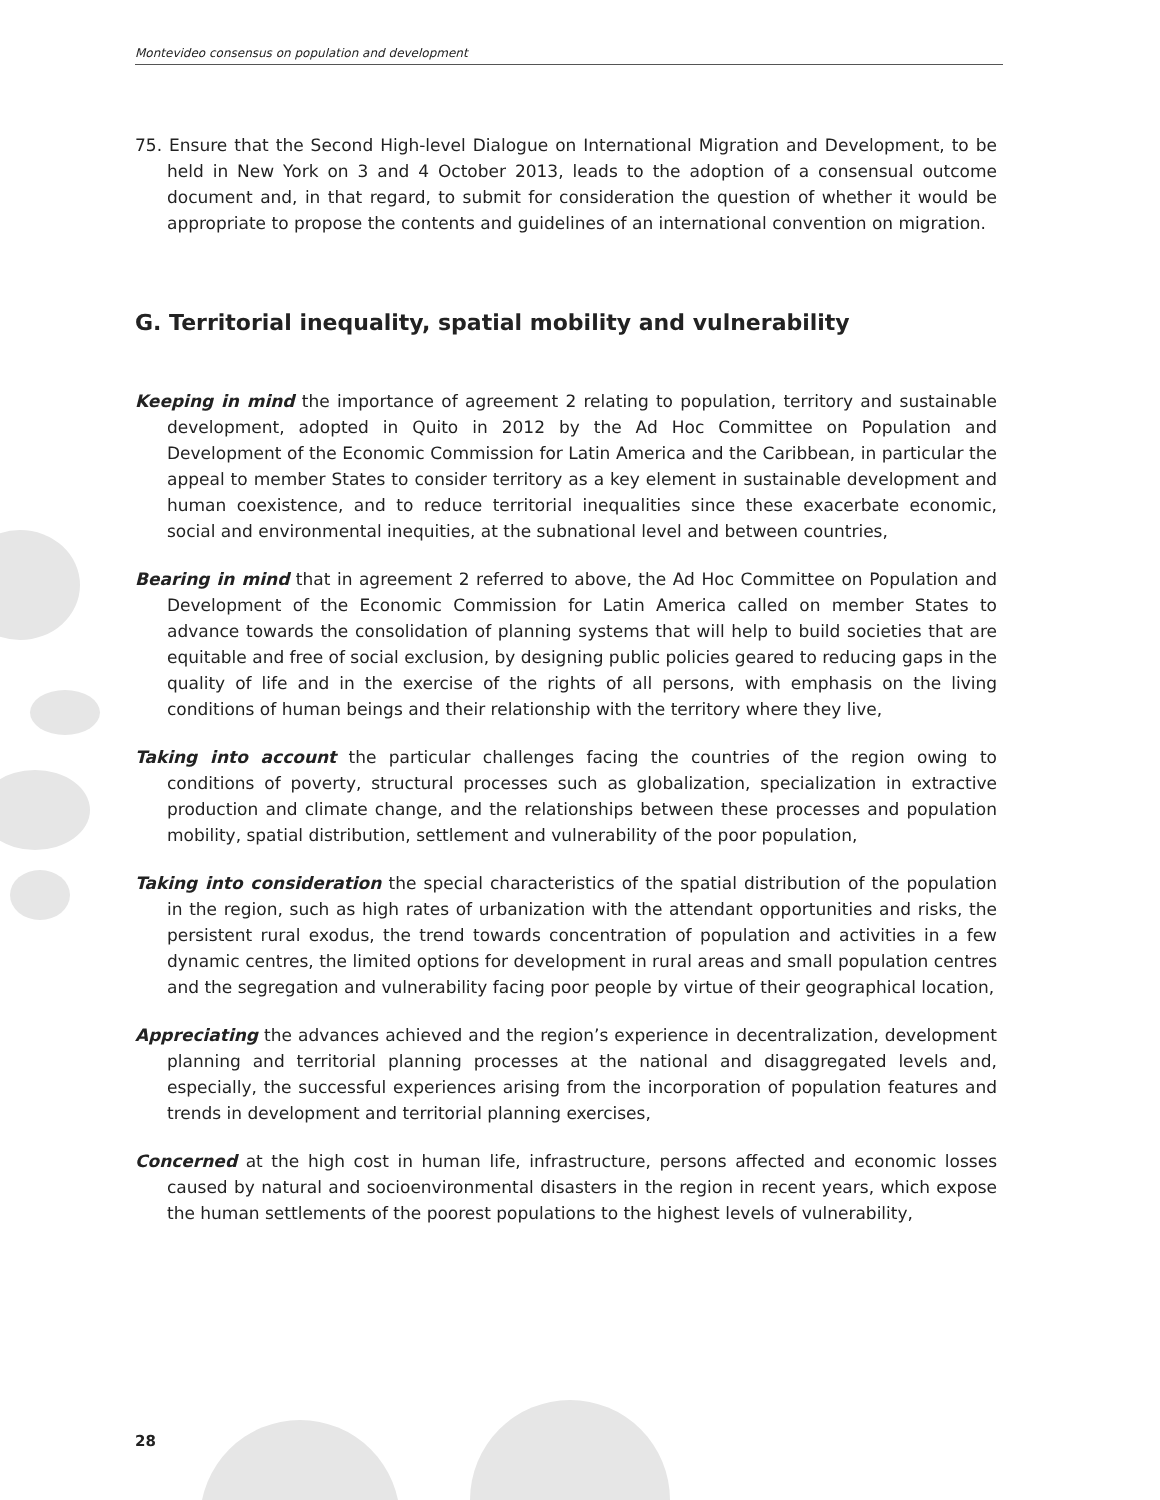Montevideo consensus on population and development
75. Ensure that the Second High-level Dialogue on International Migration and Development, to be held in New York on 3 and 4 October 2013, leads to the adoption of a consensual outcome document and, in that regard, to submit for consideration the question of whether it would be appropriate to propose the contents and guidelines of an international convention on migration.
G. Territorial inequality, spatial mobility and vulnerability
Keeping in mind the importance of agreement 2 relating to population, territory and sustainable development, adopted in Quito in 2012 by the Ad Hoc Committee on Population and Development of the Economic Commission for Latin America and the Caribbean, in particular the appeal to member States to consider territory as a key element in sustainable development and human coexistence, and to reduce territorial inequalities since these exacerbate economic, social and environmental inequities, at the subnational level and between countries,
Bearing in mind that in agreement 2 referred to above, the Ad Hoc Committee on Population and Development of the Economic Commission for Latin America called on member States to advance towards the consolidation of planning systems that will help to build societies that are equitable and free of social exclusion, by designing public policies geared to reducing gaps in the quality of life and in the exercise of the rights of all persons, with emphasis on the living conditions of human beings and their relationship with the territory where they live,
Taking into account the particular challenges facing the countries of the region owing to conditions of poverty, structural processes such as globalization, specialization in extractive production and climate change, and the relationships between these processes and population mobility, spatial distribution, settlement and vulnerability of the poor population,
Taking into consideration the special characteristics of the spatial distribution of the population in the region, such as high rates of urbanization with the attendant opportunities and risks, the persistent rural exodus, the trend towards concentration of population and activities in a few dynamic centres, the limited options for development in rural areas and small population centres and the segregation and vulnerability facing poor people by virtue of their geographical location,
Appreciating the advances achieved and the region’s experience in decentralization, development planning and territorial planning processes at the national and disaggregated levels and, especially, the successful experiences arising from the incorporation of population features and trends in development and territorial planning exercises,
Concerned at the high cost in human life, infrastructure, persons affected and economic losses caused by natural and socioenvironmental disasters in the region in recent years, which expose the human settlements of the poorest populations to the highest levels of vulnerability,
28